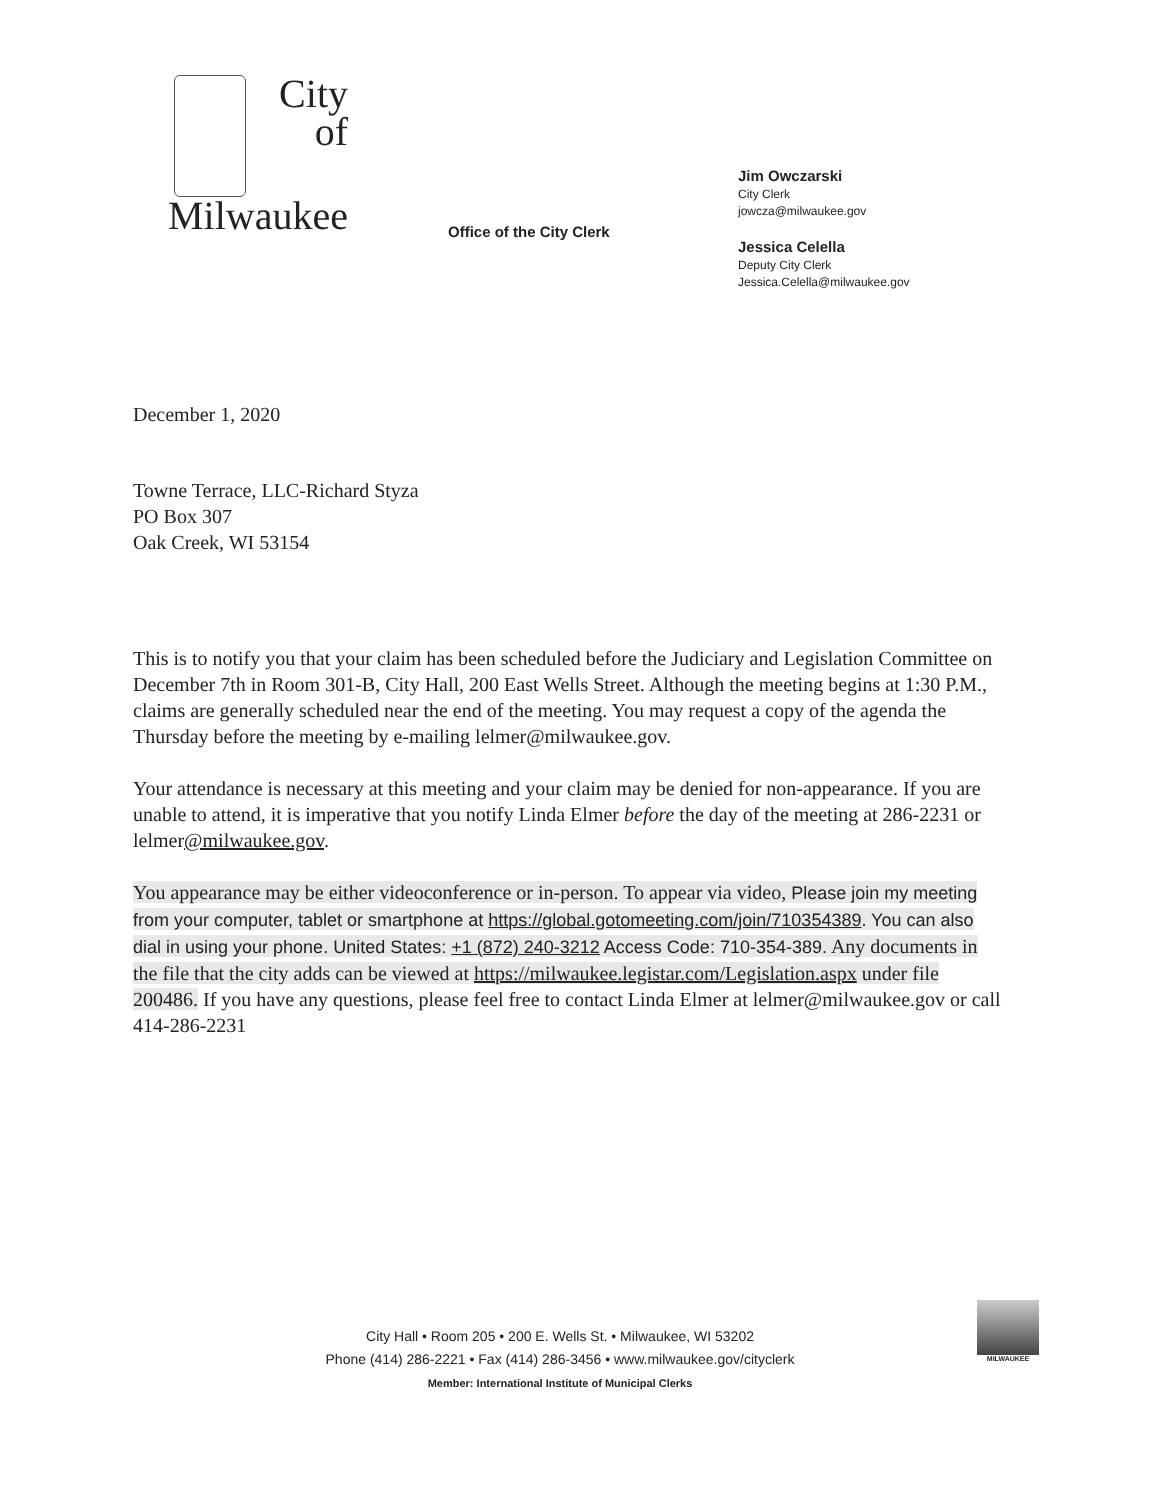City
of
Milwaukee
Office of the City Clerk
Jim Owczarski
City Clerk
jowcza@milwaukee.gov
Jessica Celella
Deputy City Clerk
Jessica.Celella@milwaukee.gov
December 1, 2020
Towne Terrace, LLC-Richard Styza
PO Box 307
Oak Creek, WI 53154
This is to notify you that your claim has been scheduled before the Judiciary and Legislation Committee on December 7th in Room 301-B, City Hall, 200 East Wells Street. Although the meeting begins at 1:30 P.M., claims are generally scheduled near the end of the meeting. You may request a copy of the agenda the Thursday before the meeting by e-mailing lelmer@milwaukee.gov.
Your attendance is necessary at this meeting and your claim may be denied for non-appearance. If you are unable to attend, it is imperative that you notify Linda Elmer before the day of the meeting at 286-2231 or lelmer@milwaukee.gov.
You appearance may be either videoconference or in-person. To appear via video, Please join my meeting from your computer, tablet or smartphone at https://global.gotomeeting.com/join/710354389. You can also dial in using your phone. United States: +1 (872) 240-3212 Access Code: 710-354-389. Any documents in the file that the city adds can be viewed at https://milwaukee.legistar.com/Legislation.aspx under file 200486. If you have any questions, please feel free to contact Linda Elmer at lelmer@milwaukee.gov or call 414-286-2231
City Hall • Room 205 • 200 E. Wells St. • Milwaukee, WI 53202
Phone (414) 286-2221 • Fax (414) 286-3456 • www.milwaukee.gov/cityclerk
Member: International Institute of Municipal Clerks
MILWAUKEE